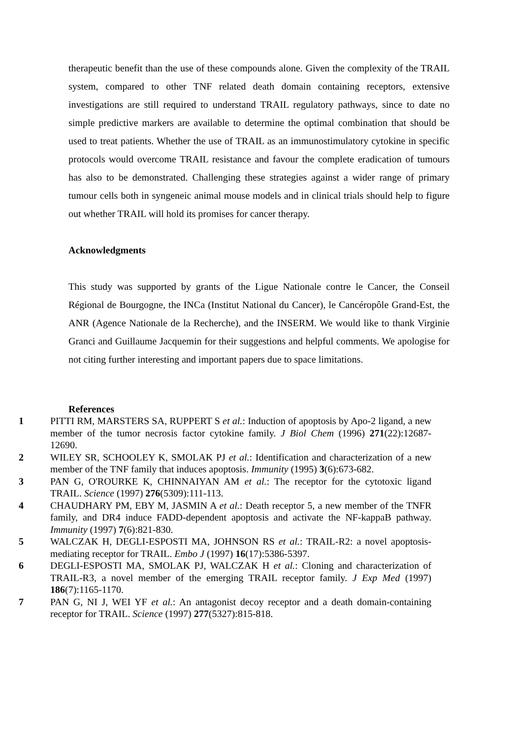therapeutic benefit than the use of these compounds alone. Given the complexity of the TRAIL system, compared to other TNF related death domain containing receptors, extensive investigations are still required to understand TRAIL regulatory pathways, since to date no simple predictive markers are available to determine the optimal combination that should be used to treat patients. Whether the use of TRAIL as an immunostimulatory cytokine in specific protocols would overcome TRAIL resistance and favour the complete eradication of tumours has also to be demonstrated. Challenging these strategies against a wider range of primary tumour cells both in syngeneic animal mouse models and in clinical trials should help to figure out whether TRAIL will hold its promises for cancer therapy.
Acknowledgments
This study was supported by grants of the Ligue Nationale contre le Cancer, the Conseil Régional de Bourgogne, the INCa (Institut National du Cancer), le Cancéropôle Grand-Est, the ANR (Agence Nationale de la Recherche), and the INSERM. We would like to thank Virginie Granci and Guillaume Jacquemin for their suggestions and helpful comments. We apologise for not citing further interesting and important papers due to space limitations.
References
1 PITTI RM, MARSTERS SA, RUPPERT S et al.: Induction of apoptosis by Apo-2 ligand, a new member of the tumor necrosis factor cytokine family. J Biol Chem (1996) 271(22):12687-12690.
2 WILEY SR, SCHOOLEY K, SMOLAK PJ et al.: Identification and characterization of a new member of the TNF family that induces apoptosis. Immunity (1995) 3(6):673-682.
3 PAN G, O'ROURKE K, CHINNAIYAN AM et al.: The receptor for the cytotoxic ligand TRAIL. Science (1997) 276(5309):111-113.
4 CHAUDHARY PM, EBY M, JASMIN A et al.: Death receptor 5, a new member of the TNFR family, and DR4 induce FADD-dependent apoptosis and activate the NF-kappaB pathway. Immunity (1997) 7(6):821-830.
5 WALCZAK H, DEGLI-ESPOSTI MA, JOHNSON RS et al.: TRAIL-R2: a novel apoptosis-mediating receptor for TRAIL. Embo J (1997) 16(17):5386-5397.
6 DEGLI-ESPOSTI MA, SMOLAK PJ, WALCZAK H et al.: Cloning and characterization of TRAIL-R3, a novel member of the emerging TRAIL receptor family. J Exp Med (1997) 186(7):1165-1170.
7 PAN G, NI J, WEI YF et al.: An antagonist decoy receptor and a death domain-containing receptor for TRAIL. Science (1997) 277(5327):815-818.